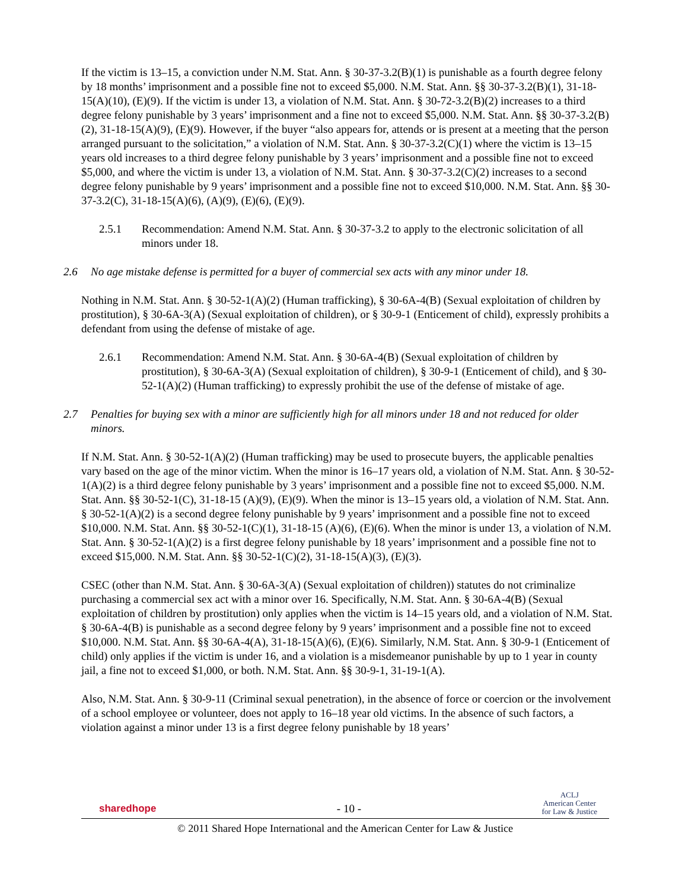If the victim is 13–15, a conviction under N.M. Stat. Ann. § 30-37-3.2(B)(1) is punishable as a fourth degree felony by 18 months’ imprisonment and a possible fine not to exceed $5,000. N.M. Stat. Ann. §§ 30-37-3.2(B)(1), 31-18-15(A)(10), (E)(9). If the victim is under 13, a violation of N.M. Stat. Ann. § 30-72-3.2(B)(2) increases to a third degree felony punishable by 3 years’ imprisonment and a fine not to exceed $5,000. N.M. Stat. Ann. §§ 30-37-3.2(B)(2), 31-18-15(A)(9), (E)(9). However, if the buyer “also appears for, attends or is present at a meeting that the person arranged pursuant to the solicitation,” a violation of N.M. Stat. Ann. § 30-37-3.2(C)(1) where the victim is 13–15 years old increases to a third degree felony punishable by 3 years’ imprisonment and a possible fine not to exceed $5,000, and where the victim is under 13, a violation of N.M. Stat. Ann. § 30-37-3.2(C)(2) increases to a second degree felony punishable by 9 years’ imprisonment and a possible fine not to exceed $10,000. N.M. Stat. Ann. §§ 30-37-3.2(C), 31-18-15(A)(6), (A)(9), (E)(6), (E)(9).
2.5.1 Recommendation: Amend N.M. Stat. Ann. § 30-37-3.2 to apply to the electronic solicitation of all minors under 18.
2.6 No age mistake defense is permitted for a buyer of commercial sex acts with any minor under 18.
Nothing in N.M. Stat. Ann. § 30-52-1(A)(2) (Human trafficking), § 30-6A-4(B) (Sexual exploitation of children by prostitution), § 30-6A-3(A) (Sexual exploitation of children), or § 30-9-1 (Enticement of child), expressly prohibits a defendant from using the defense of mistake of age.
2.6.1 Recommendation: Amend N.M. Stat. Ann. § 30-6A-4(B) (Sexual exploitation of children by prostitution), § 30-6A-3(A) (Sexual exploitation of children), § 30-9-1 (Enticement of child), and § 30-52-1(A)(2) (Human trafficking) to expressly prohibit the use of the defense of mistake of age.
2.7 Penalties for buying sex with a minor are sufficiently high for all minors under 18 and not reduced for older minors.
If N.M. Stat. Ann. § 30-52-1(A)(2) (Human trafficking) may be used to prosecute buyers, the applicable penalties vary based on the age of the minor victim. When the minor is 16–17 years old, a violation of N.M. Stat. Ann. § 30-52-1(A)(2) is a third degree felony punishable by 3 years’ imprisonment and a possible fine not to exceed $5,000. N.M. Stat. Ann. §§ 30-52-1(C), 31-18-15 (A)(9), (E)(9). When the minor is 13–15 years old, a violation of N.M. Stat. Ann. § 30-52-1(A)(2) is a second degree felony punishable by 9 years’ imprisonment and a possible fine not to exceed $10,000. N.M. Stat. Ann. §§ 30-52-1(C)(1), 31-18-15 (A)(6), (E)(6). When the minor is under 13, a violation of N.M. Stat. Ann. § 30-52-1(A)(2) is a first degree felony punishable by 18 years’ imprisonment and a possible fine not to exceed $15,000. N.M. Stat. Ann. §§ 30-52-1(C)(2), 31-18-15(A)(3), (E)(3).
CSEC (other than N.M. Stat. Ann. § 30-6A-3(A) (Sexual exploitation of children)) statutes do not criminalize purchasing a commercial sex act with a minor over 16. Specifically, N.M. Stat. Ann. § 30-6A-4(B) (Sexual exploitation of children by prostitution) only applies when the victim is 14–15 years old, and a violation of N.M. Stat. § 30-6A-4(B) is punishable as a second degree felony by 9 years’ imprisonment and a possible fine not to exceed $10,000. N.M. Stat. Ann. §§ 30-6A-4(A), 31-18-15(A)(6), (E)(6). Similarly, N.M. Stat. Ann. § 30-9-1 (Enticement of child) only applies if the victim is under 16, and a violation is a misdemeanor punishable by up to 1 year in county jail, a fine not to exceed $1,000, or both. N.M. Stat. Ann. §§ 30-9-1, 31-19-1(A).
Also, N.M. Stat. Ann. § 30-9-11 (Criminal sexual penetration), in the absence of force or coercion or the involvement of a school employee or volunteer, does not apply to 16–18 year old victims. In the absence of such factors, a violation against a minor under 13 is a first degree felony punishable by 18 years’
sharedhope - 10 - ACLJ
American Center
for Law & Justice
© 2011 Shared Hope International and the American Center for Law & Justice